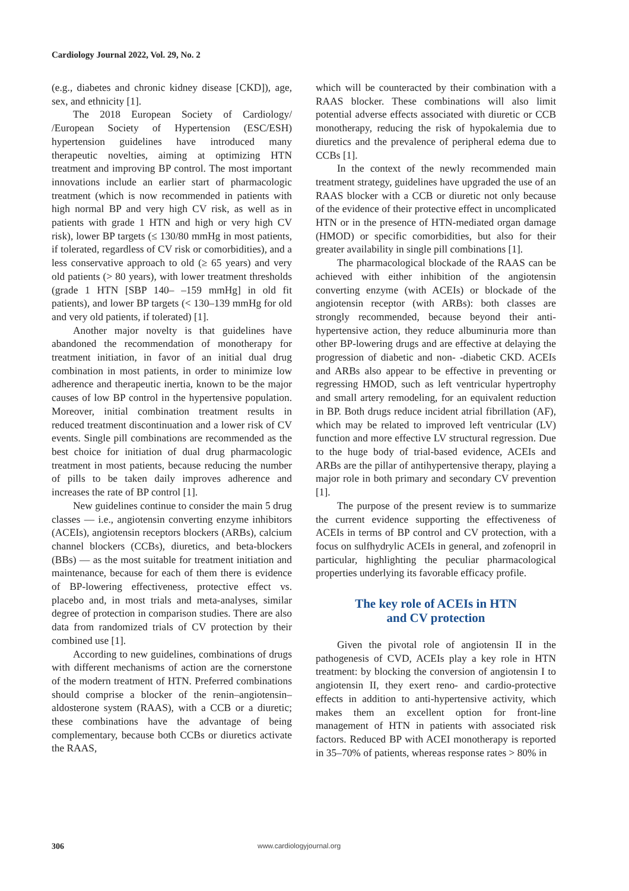Cardiology Journal 2022, Vol. 29, No. 2
(e.g., diabetes and chronic kidney disease [CKD]), age, sex, and ethnicity [1].
The 2018 European Society of Cardiology/ /European Society of Hypertension (ESC/ESH) hypertension guidelines have introduced many therapeutic novelties, aiming at optimizing HTN treatment and improving BP control. The most important innovations include an earlier start of pharmacologic treatment (which is now recom­mended in patients with high normal BP and very high CV risk, as well as in patients with grade 1 HTN and high or very high CV risk), lower BP targets (≤ 130/80 mmHg in most patients, if toler­ated, regardless of CV risk or comorbidities), and a less conservative approach to old (≥ 65 years) and very old patients (> 80 years), with lower treatment thresholds (grade 1 HTN [SBP 140– –159 mmHg] in old fit patients), and lower BP targets (< 130–139 mmHg for old and very old patients, if tolerated) [1].
Another major novelty is that guidelines have abandoned the recommendation of monotherapy for treatment initiation, in favor of an initial dual drug combination in most patients, in order to minimize low adherence and therapeutic inertia, known to be the major causes of low BP control in the hypertensive population. Moreover, initial combination treatment results in reduced treat­ment discontinuation and a lower risk of CV events. Single pill combinations are recommended as the best choice for initiation of dual drug pharmacologic treatment in most patients, because reducing the number of pills to be taken daily improves adher­ence and increases the rate of BP control [1].
New guidelines continue to consider the main 5 drug classes — i.e., angiotensin converting en­zyme inhibitors (ACEIs), angiotensin receptors blockers (ARBs), calcium channel blockers (CCBs), diuretics, and beta-blockers (BBs) — as the most suitable for treatment initiation and maintenance, because for each of them there is evidence of BP-lowering effectiveness, protective effect vs. placebo and, in most trials and meta-analyses, similar degree of protection in comparison studies. There are also data from randomized trials of CV protection by their combined use [1].
According to new guidelines, combinations of drugs with different mechanisms of action are the cornerstone of the modern treatment of HTN. Preferred combinations should comprise a blocker of the renin–angiotensin–aldosterone system (RAAS), with a CCB or a diuretic; these combina­tions have the advantage of being complementary, because both CCBs or diuretics activate the RAAS,
which will be counteracted by their combination with a RAAS blocker. These combinations will also limit potential adverse effects associated with diuretic or CCB monotherapy, reducing the risk of hypokalemia due to diuretics and the prevalence of peripheral edema due to CCBs [1].
In the context of the newly recommended main treatment strategy, guidelines have upgraded the use of an RAAS blocker with a CCB or diuretic not only because of the evidence of their protective effect in uncomplicated HTN or in the presence of HTN-mediated organ damage (HMOD) or specific comorbidities, but also for their greater availability in single pill combinations [1].
The pharmacological blockade of the RAAS can be achieved with either inhibition of the angioten­sin converting enzyme (with ACEIs) or blockade of the angiotensin receptor (with ARBs): both classes are strongly recommended, because beyond their anti-hypertensive action, they reduce albuminuria more than other BP-lowering drugs and are effec­tive at delaying the progression of diabetic and non- -diabetic CKD. ACEIs and ARBs also appear to be effective in preventing or regressing HMOD, such as left ventricular hypertrophy and small artery remodeling, for an equivalent reduction in BP. Both drugs reduce incident atrial fibrillation (AF), which may be related to improved left ventricular (LV) function and more effective LV structural regres­sion. Due to the huge body of trial-based evidence, ACEIs and ARBs are the pillar of antihypertensive therapy, playing a major role in both primary and secondary CV prevention [1].
The purpose of the present review is to sum­marize the current evidence supporting the effec­tiveness of ACEIs in terms of BP control and CV protection, with a focus on sulfhydrylic ACEIs in general, and zofenopril in particular, highlighting the peculiar pharmacological properties underlying its favorable efficacy profile.
The key role of ACEIs in HTN
and CV protection
Given the pivotal role of angiotensin II in the pathogenesis of CVD, ACEIs play a key role in HTN treatment: by blocking the conversion of angiotensin I to angiotensin II, they exert reno- and cardio-protective effects in addition to anti-hypertensive activity, which makes them an excellent option for front-line management of HTN in patients with associated risk factors. Reduced BP with ACEI monotherapy is reported in 35–70% of patients, whereas response rates > 80% in
306 www.cardiologyjournal.org